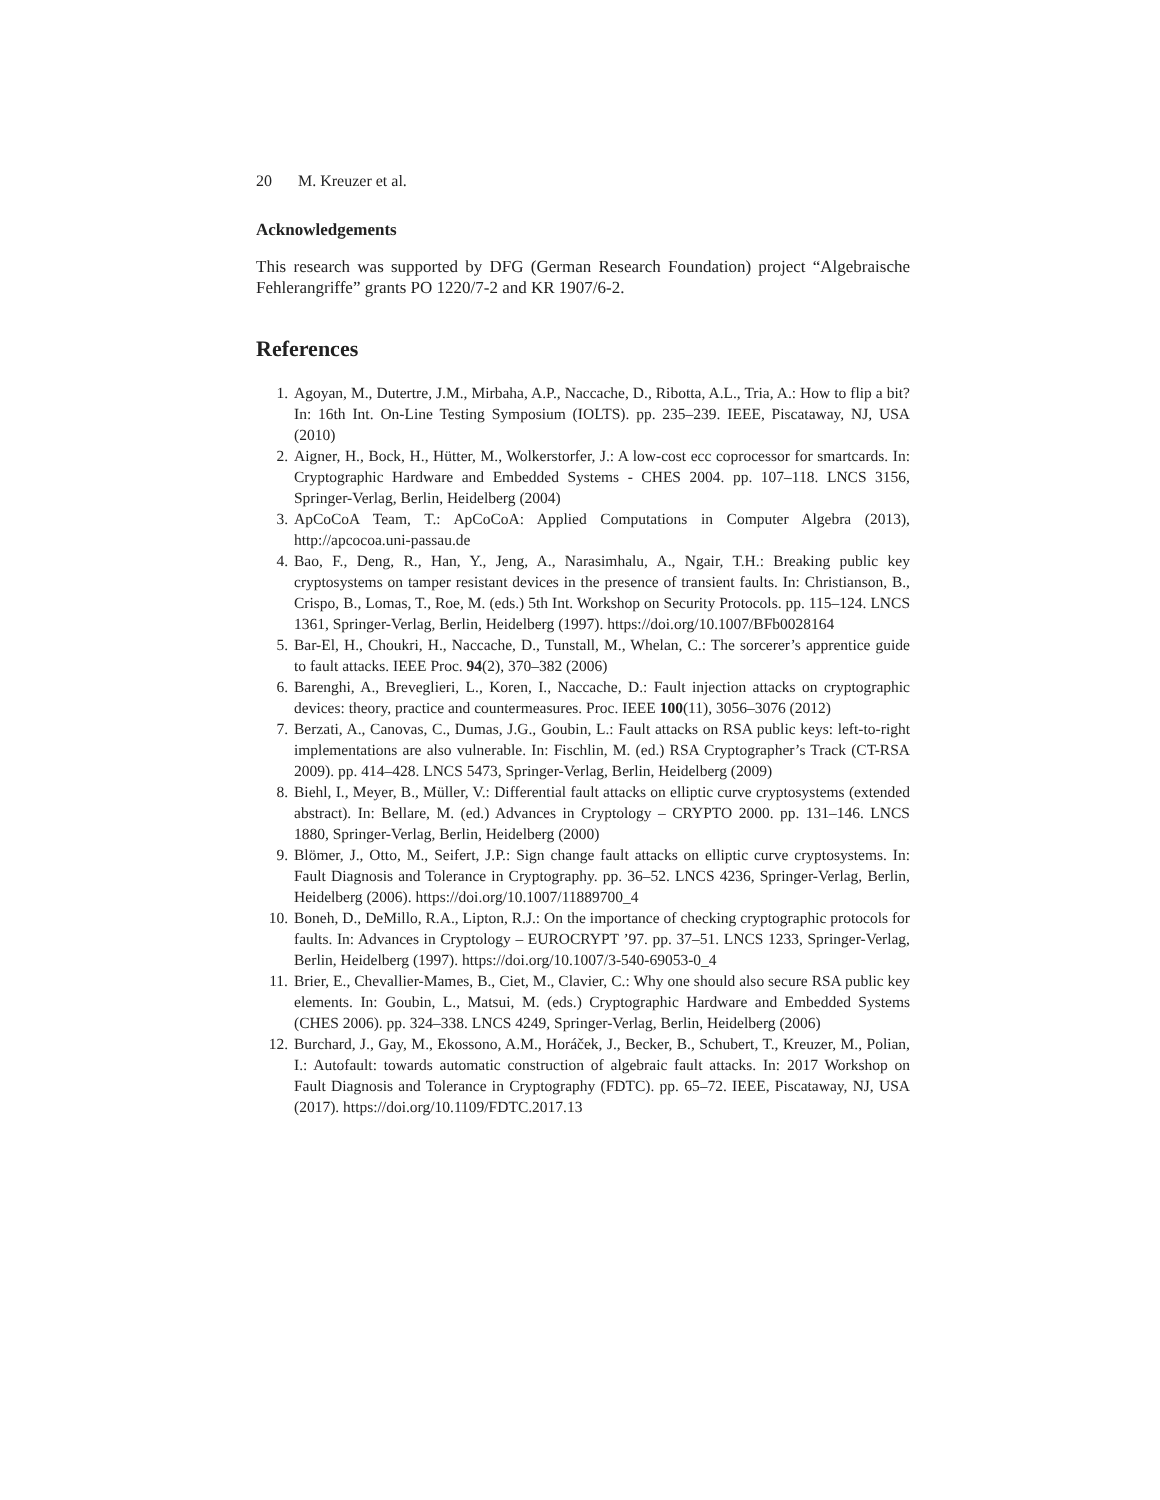20 M. Kreuzer et al.
Acknowledgements
This research was supported by DFG (German Research Foundation) project “Algebraische Fehlerangriffe” grants PO 1220/7-2 and KR 1907/6-2.
References
1. Agoyan, M., Dutertre, J.M., Mirbaha, A.P., Naccache, D., Ribotta, A.L., Tria, A.: How to flip a bit? In: 16th Int. On-Line Testing Symposium (IOLTS). pp. 235–239. IEEE, Piscataway, NJ, USA (2010)
2. Aigner, H., Bock, H., Hütter, M., Wolkerstorfer, J.: A low-cost ecc coprocessor for smartcards. In: Cryptographic Hardware and Embedded Systems - CHES 2004. pp. 107–118. LNCS 3156, Springer-Verlag, Berlin, Heidelberg (2004)
3. ApCoCoA Team, T.: ApCoCoA: Applied Computations in Computer Algebra (2013), http://apcocoa.uni-passau.de
4. Bao, F., Deng, R., Han, Y., Jeng, A., Narasimhalu, A., Ngair, T.H.: Breaking public key cryptosystems on tamper resistant devices in the presence of transient faults. In: Christianson, B., Crispo, B., Lomas, T., Roe, M. (eds.) 5th Int. Workshop on Security Protocols. pp. 115–124. LNCS 1361, Springer-Verlag, Berlin, Heidelberg (1997). https://doi.org/10.1007/BFb0028164
5. Bar-El, H., Choukri, H., Naccache, D., Tunstall, M., Whelan, C.: The sorcerer’s apprentice guide to fault attacks. IEEE Proc. 94(2), 370–382 (2006)
6. Barenghi, A., Breveglieri, L., Koren, I., Naccache, D.: Fault injection attacks on cryptographic devices: theory, practice and countermeasures. Proc. IEEE 100(11), 3056–3076 (2012)
7. Berzati, A., Canovas, C., Dumas, J.G., Goubin, L.: Fault attacks on RSA public keys: left-to-right implementations are also vulnerable. In: Fischlin, M. (ed.) RSA Cryptographer’s Track (CT-RSA 2009). pp. 414–428. LNCS 5473, Springer-Verlag, Berlin, Heidelberg (2009)
8. Biehl, I., Meyer, B., Müller, V.: Differential fault attacks on elliptic curve cryptosystems (extended abstract). In: Bellare, M. (ed.) Advances in Cryptology – CRYPTO 2000. pp. 131–146. LNCS 1880, Springer-Verlag, Berlin, Heidelberg (2000)
9. Blömer, J., Otto, M., Seifert, J.P.: Sign change fault attacks on elliptic curve cryptosystems. In: Fault Diagnosis and Tolerance in Cryptography. pp. 36–52. LNCS 4236, Springer-Verlag, Berlin, Heidelberg (2006). https://doi.org/10.1007/11889700_4
10. Boneh, D., DeMillo, R.A., Lipton, R.J.: On the importance of checking cryptographic protocols for faults. In: Advances in Cryptology – EUROCRYPT ’97. pp. 37–51. LNCS 1233, Springer-Verlag, Berlin, Heidelberg (1997). https://doi.org/10.1007/3-540-69053-0_4
11. Brier, E., Chevallier-Mames, B., Ciet, M., Clavier, C.: Why one should also secure RSA public key elements. In: Goubin, L., Matsui, M. (eds.) Cryptographic Hardware and Embedded Systems (CHES 2006). pp. 324–338. LNCS 4249, Springer-Verlag, Berlin, Heidelberg (2006)
12. Burchard, J., Gay, M., Ekossono, A.M., Horáček, J., Becker, B., Schubert, T., Kreuzer, M., Polian, I.: Autofault: towards automatic construction of algebraic fault attacks. In: 2017 Workshop on Fault Diagnosis and Tolerance in Cryptography (FDTC). pp. 65–72. IEEE, Piscataway, NJ, USA (2017). https://doi.org/10.1109/FDTC.2017.13